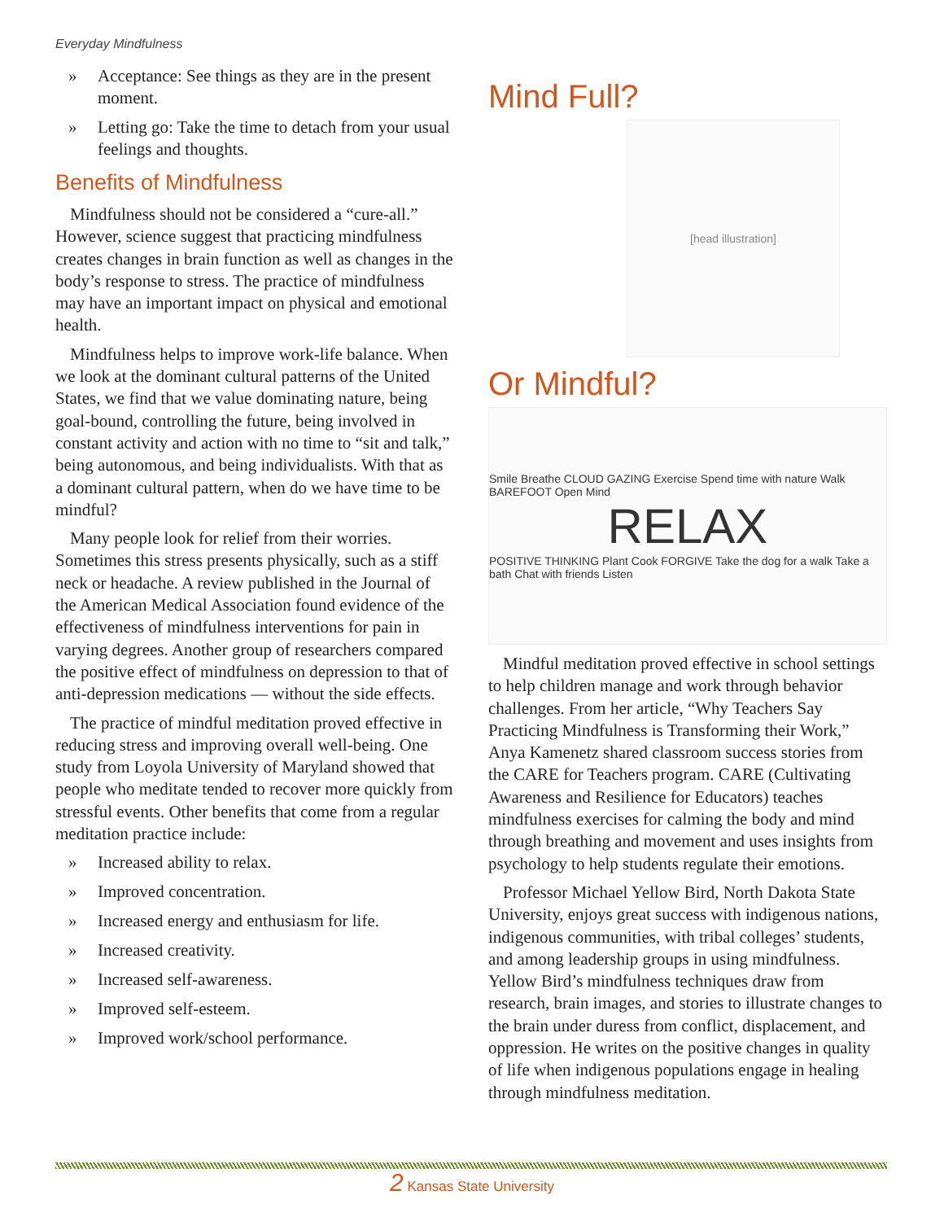Everyday Mindfulness
» Acceptance: See things as they are in the present moment.
» Letting go: Take the time to detach from your usual feelings and thoughts.
Benefits of Mindfulness
Mindfulness should not be considered a “cure-all.” However, science suggest that practicing mindfulness creates changes in brain function as well as changes in the body’s response to stress. The practice of mindfulness may have an important impact on physical and emotional health.
Mindfulness helps to improve work-life balance. When we look at the dominant cultural patterns of the United States, we find that we value dominating nature, being goal-bound, controlling the future, being involved in constant activity and action with no time to “sit and talk,” being autonomous, and being individualists. With that as a dominant cultural pattern, when do we have time to be mindful?
Many people look for relief from their worries. Sometimes this stress presents physically, such as a stiff neck or headache. A review published in the Journal of the American Medical Association found evidence of the effectiveness of mindfulness interventions for pain in varying degrees. Another group of researchers compared the positive effect of mindfulness on depression to that of anti-depression medications — without the side effects.
The practice of mindful meditation proved effective in reducing stress and improving overall well-being. One study from Loyola University of Maryland showed that people who meditate tended to recover more quickly from stressful events. Other benefits that come from a regular meditation practice include:
» Increased ability to relax.
» Improved concentration.
» Increased energy and enthusiasm for life.
» Increased creativity.
» Increased self-awareness.
» Improved self-esteem.
» Improved work/school performance.
Mind Full?
[head illustration]
Or Mindful?
Smile Breathe CLOUD GAZING Exercise Spend time with nature Walk BAREFOOT Open Mind
RELAX
POSITIVE THINKING Plant Cook FORGIVE Take the dog for a walk Take a bath Chat with friends Listen
Mindful meditation proved effective in school settings to help children manage and work through behavior challenges. From her article, “Why Teachers Say Practicing Mindfulness is Transforming their Work,” Anya Kamenetz shared classroom success stories from the CARE for Teachers program. CARE (Cultivating Awareness and Resilience for Educators) teaches mindfulness exercises for calming the body and mind through breathing and movement and uses insights from psychology to help students regulate their emotions.
Professor Michael Yellow Bird, North Dakota State University, enjoys great success with indigenous nations, indigenous communities, with tribal colleges’ students, and among leadership groups in using mindfulness. Yellow Bird’s mindfulness techniques draw from research, brain images, and stories to illustrate changes to the brain under duress from conflict, displacement, and oppression. He writes on the positive changes in quality of life when indigenous populations engage in healing through mindfulness meditation.
2 Kansas State University